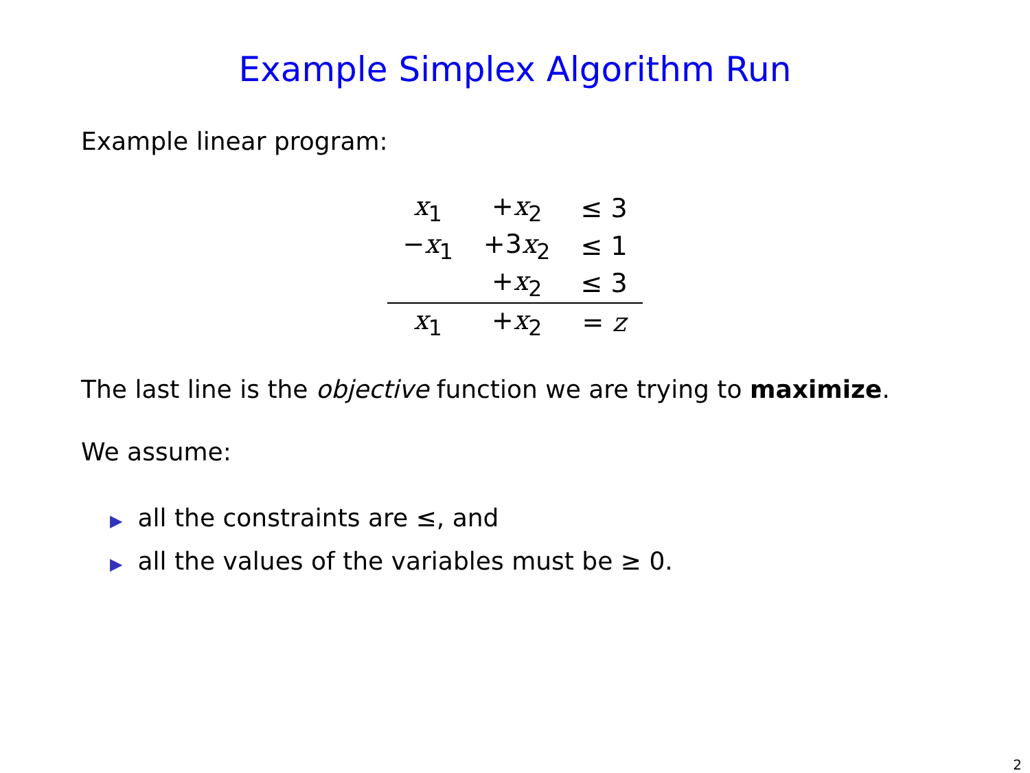Example Simplex Algorithm Run
Example linear program:
| x<sub>1</sub> | + x<sub>2</sub> | ≤ 3 |
| − x<sub>1</sub> | +3 x<sub>2</sub> | ≤ 1 |
| | + x<sub>2</sub> | ≤ 3 |
| x<sub>1</sub> | + x<sub>2</sub> | = z |
The last line is the objective function we are trying to maximize.
We assume:
▶ all the constraints are ≤, and
▶ all the values of the variables must be ≥ 0.
2